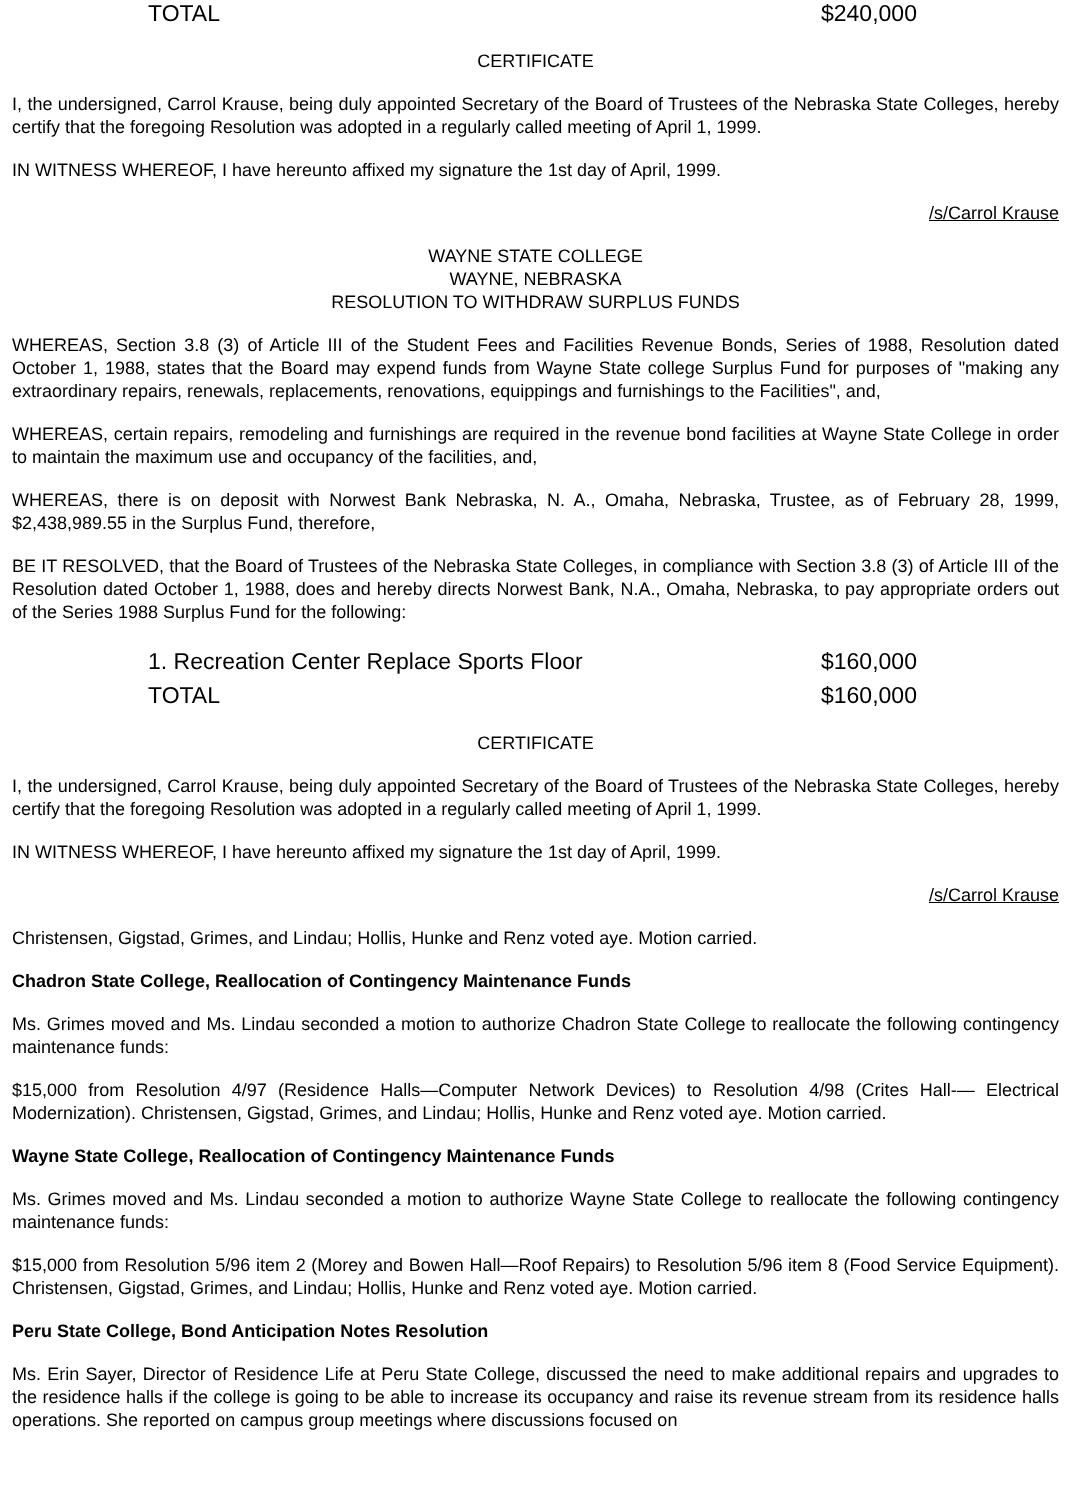| TOTAL | $240,000 |
CERTIFICATE
I, the undersigned, Carrol Krause, being duly appointed Secretary of the Board of Trustees of the Nebraska State Colleges, hereby certify that the foregoing Resolution was adopted in a regularly called meeting of April 1, 1999.
IN WITNESS WHEREOF, I have hereunto affixed my signature the 1st day of April, 1999.
/s/Carrol Krause
WAYNE STATE COLLEGE
WAYNE, NEBRASKA
RESOLUTION TO WITHDRAW SURPLUS FUNDS
WHEREAS, Section 3.8 (3) of Article III of the Student Fees and Facilities Revenue Bonds, Series of 1988, Resolution dated October 1, 1988, states that the Board may expend funds from Wayne State college Surplus Fund for purposes of "making any extraordinary repairs, renewals, replacements, renovations, equippings and furnishings to the Facilities", and,
WHEREAS, certain repairs, remodeling and furnishings are required in the revenue bond facilities at Wayne State College in order to maintain the maximum use and occupancy of the facilities, and,
WHEREAS, there is on deposit with Norwest Bank Nebraska, N. A., Omaha, Nebraska, Trustee, as of February 28, 1999, $2,438,989.55 in the Surplus Fund, therefore,
BE IT RESOLVED, that the Board of Trustees of the Nebraska State Colleges, in compliance with Section 3.8 (3) of Article III of the Resolution dated October 1, 1988, does and hereby directs Norwest Bank, N.A., Omaha, Nebraska, to pay appropriate orders out of the Series 1988 Surplus Fund for the following:
| 1. Recreation Center Replace Sports Floor | $160,000 |
| TOTAL | $160,000 |
CERTIFICATE
I, the undersigned, Carrol Krause, being duly appointed Secretary of the Board of Trustees of the Nebraska State Colleges, hereby certify that the foregoing Resolution was adopted in a regularly called meeting of April 1, 1999.
IN WITNESS WHEREOF, I have hereunto affixed my signature the 1st day of April, 1999.
/s/Carrol Krause
Christensen, Gigstad, Grimes, and Lindau; Hollis, Hunke and Renz voted aye. Motion carried.
Chadron State College, Reallocation of Contingency Maintenance Funds
Ms. Grimes moved and Ms. Lindau seconded a motion to authorize Chadron State College to reallocate the following contingency maintenance funds:
$15,000 from Resolution 4/97 (Residence Halls—Computer Network Devices) to Resolution 4/98 (Crites Hall-— Electrical Modernization). Christensen, Gigstad, Grimes, and Lindau; Hollis, Hunke and Renz voted aye. Motion carried.
Wayne State College, Reallocation of Contingency Maintenance Funds
Ms. Grimes moved and Ms. Lindau seconded a motion to authorize Wayne State College to reallocate the following contingency maintenance funds:
$15,000 from Resolution 5/96 item 2 (Morey and Bowen Hall—Roof Repairs) to Resolution 5/96 item 8 (Food Service Equipment). Christensen, Gigstad, Grimes, and Lindau; Hollis, Hunke and Renz voted aye. Motion carried.
Peru State College, Bond Anticipation Notes Resolution
Ms. Erin Sayer, Director of Residence Life at Peru State College, discussed the need to make additional repairs and upgrades to the residence halls if the college is going to be able to increase its occupancy and raise its revenue stream from its residence halls operations. She reported on campus group meetings where discussions focused on